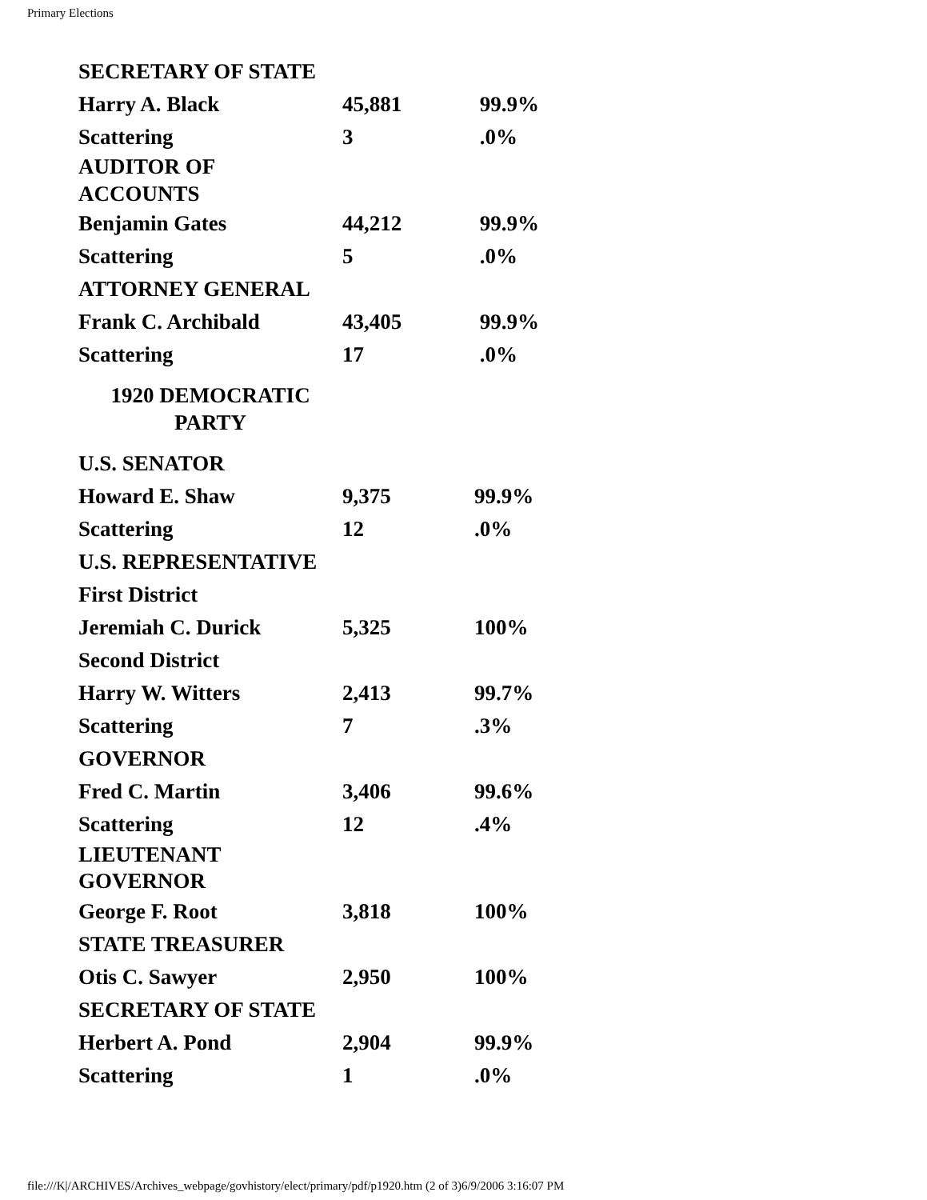Primary Elections
| SECRETARY OF STATE | | |
| Harry A. Black | 45,881 | 99.9% |
| Scattering | 3 | .0% |
| AUDITOR OF ACCOUNTS | | |
| Benjamin Gates | 44,212 | 99.9% |
| Scattering | 5 | .0% |
| ATTORNEY GENERAL | | |
| Frank C. Archibald | 43,405 | 99.9% |
| Scattering | 17 | .0% |
| 1920 DEMOCRATIC PARTY | | |
| U.S. SENATOR | | |
| Howard E. Shaw | 9,375 | 99.9% |
| Scattering | 12 | .0% |
| U.S. REPRESENTATIVE | | |
| First District | | |
| Jeremiah C. Durick | 5,325 | 100% |
| Second District | | |
| Harry W. Witters | 2,413 | 99.7% |
| Scattering | 7 | .3% |
| GOVERNOR | | |
| Fred C. Martin | 3,406 | 99.6% |
| Scattering | 12 | .4% |
| LIEUTENANT GOVERNOR | | |
| George F. Root | 3,818 | 100% |
| STATE TREASURER | | |
| Otis C. Sawyer | 2,950 | 100% |
| SECRETARY OF STATE | | |
| Herbert A. Pond | 2,904 | 99.9% |
| Scattering | 1 | .0% |
file:///K|/ARCHIVES/Archives_webpage/govhistory/elect/primary/pdf/p1920.htm (2 of 3)6/9/2006 3:16:07 PM